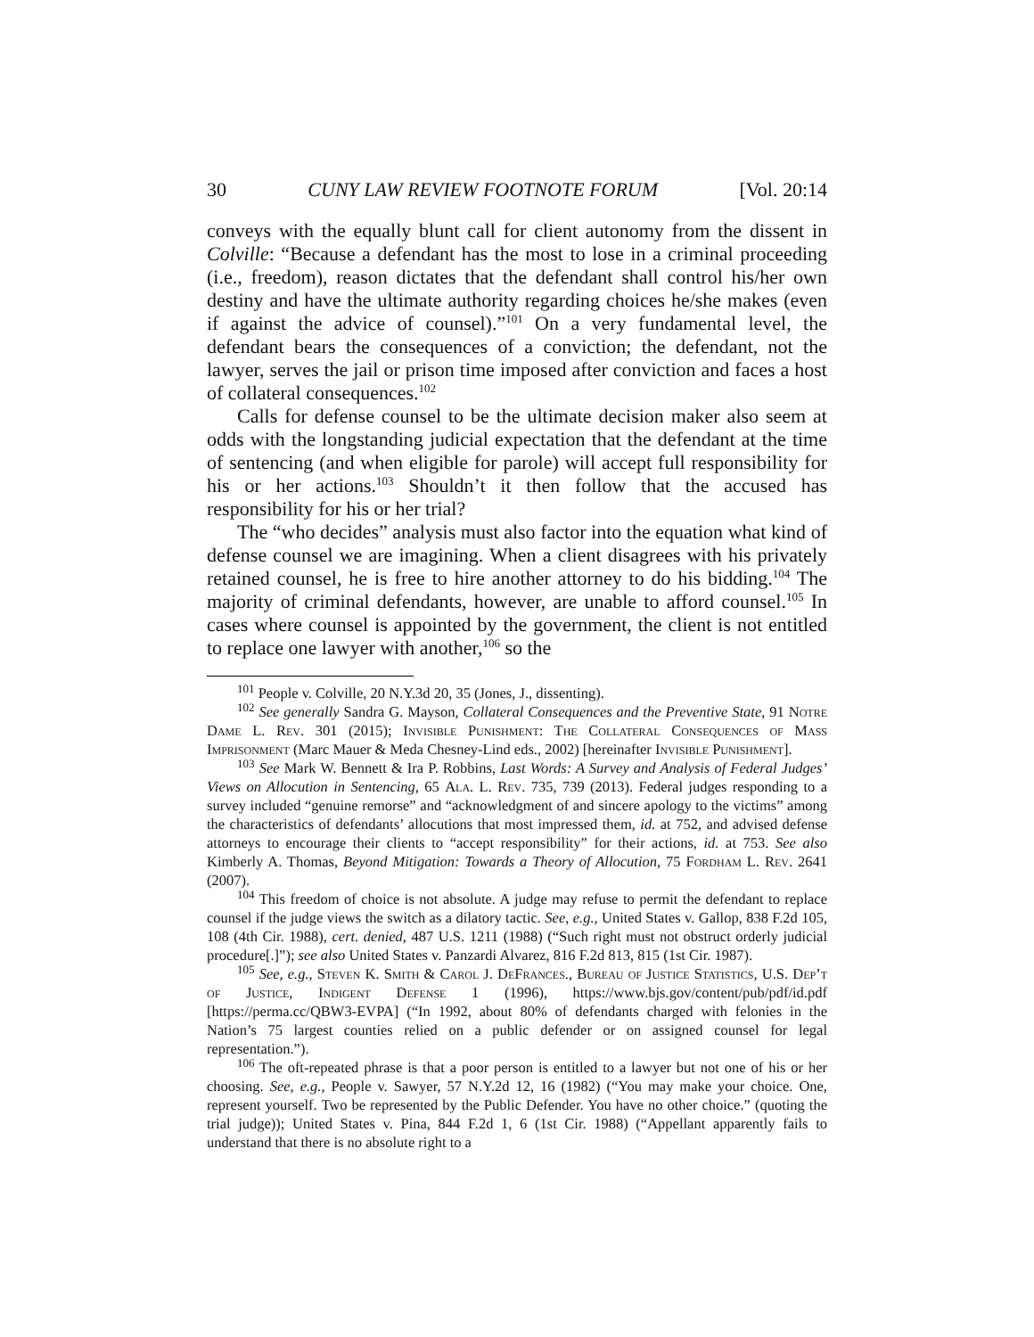30 CUNY LAW REVIEW FOOTNOTE FORUM [Vol. 20:14
conveys with the equally blunt call for client autonomy from the dissent in Colville: “Because a defendant has the most to lose in a criminal proceeding (i.e., freedom), reason dictates that the defendant shall control his/her own destiny and have the ultimate authority regarding choices he/she makes (even if against the advice of counsel).”<sup>101</sup> On a very fundamental level, the defendant bears the consequences of a conviction; the defendant, not the lawyer, serves the jail or prison time imposed after conviction and faces a host of collateral consequences.<sup>102</sup>
Calls for defense counsel to be the ultimate decision maker also seem at odds with the longstanding judicial expectation that the defendant at the time of sentencing (and when eligible for parole) will accept full responsibility for his or her actions.<sup>103</sup> Shouldn’t it then follow that the accused has responsibility for his or her trial?
The “who decides” analysis must also factor into the equation what kind of defense counsel we are imagining. When a client disagrees with his privately retained counsel, he is free to hire another attorney to do his bidding.<sup>104</sup> The majority of criminal defendants, however, are unable to afford counsel.<sup>105</sup> In cases where counsel is appointed by the government, the client is not entitled to replace one lawyer with another,<sup>106</sup> so the
<sup>101</sup> People v. Colville, 20 N.Y.3d 20, 35 (Jones, J., dissenting).
<sup>102</sup> See generally Sandra G. Mayson, Collateral Consequences and the Preventive State, 91 Notre Dame L. Rev. 301 (2015); Invisible Punishment: The Collateral Consequences of Mass Imprisonment (Marc Mauer & Meda Chesney-Lind eds., 2002) [hereinafter Invisible Punishment].
<sup>103</sup> See Mark W. Bennett & Ira P. Robbins, Last Words: A Survey and Analysis of Federal Judges’ Views on Allocution in Sentencing, 65 Ala. L. Rev. 735, 739 (2013). Federal judges responding to a survey included “genuine remorse” and “acknowledgment of and sincere apology to the victims” among the characteristics of defendants’ allocutions that most impressed them, id. at 752, and advised defense attorneys to encourage their clients to “accept responsibility” for their actions, id. at 753. See also Kimberly A. Thomas, Beyond Mitigation: Towards a Theory of Allocution, 75 Fordham L. Rev. 2641 (2007).
<sup>104</sup> This freedom of choice is not absolute. A judge may refuse to permit the defendant to replace counsel if the judge views the switch as a dilatory tactic. See, e.g., United States v. Gallop, 838 F.2d 105, 108 (4th Cir. 1988), cert. denied, 487 U.S. 1211 (1988) (“Such right must not obstruct orderly judicial procedure[.]”); see also United States v. Panzardi Alvarez, 816 F.2d 813, 815 (1st Cir. 1987).
<sup>105</sup> See, e.g., Steven K. Smith & Carol J. DeFrances., Bureau of Justice Statistics, U.S. Dep’t of Justice, Indigent Defense 1 (1996), https://www.bjs.gov/content/pub/pdf/id.pdf [https://perma.cc/QBW3-EVPA] (“In 1992, about 80% of defendants charged with felonies in the Nation’s 75 largest counties relied on a public defender or on assigned counsel for legal representation.”).
<sup>106</sup> The oft-repeated phrase is that a poor person is entitled to a lawyer but not one of his or her choosing. See, e.g., People v. Sawyer, 57 N.Y.2d 12, 16 (1982) (“You may make your choice. One, represent yourself. Two be represented by the Public Defender. You have no other choice.” (quoting the trial judge)); United States v. Pina, 844 F.2d 1, 6 (1st Cir. 1988) (“Appellant apparently fails to understand that there is no absolute right to a